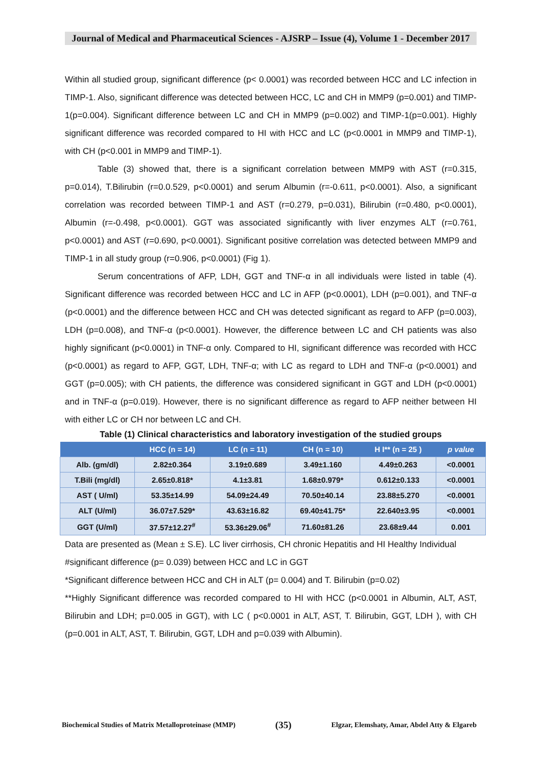Journal of Medical and Pharmaceutical Sciences - AJSRP – Issue (4), Volume 1 - December 2017
Within all studied group, significant difference (p< 0.0001) was recorded between HCC and LC infection in TIMP-1. Also, significant difference was detected between HCC, LC and CH in MMP9 (p=0.001) and TIMP-1(p=0.004). Significant difference between LC and CH in MMP9 (p=0.002) and TIMP-1(p=0.001). Highly significant difference was recorded compared to HI with HCC and LC (p<0.0001 in MMP9 and TIMP-1), with CH (p<0.001 in MMP9 and TIMP-1).
Table (3) showed that, there is a significant correlation between MMP9 with AST (r=0.315, p=0.014), T.Bilirubin (r=0.0.529, p<0.0001) and serum Albumin (r=-0.611, p<0.0001). Also, a significant correlation was recorded between TIMP-1 and AST (r=0.279, p=0.031), Bilirubin (r=0.480, p<0.0001), Albumin (r=-0.498, p<0.0001). GGT was associated significantly with liver enzymes ALT (r=0.761, p<0.0001) and AST (r=0.690, p<0.0001). Significant positive correlation was detected between MMP9 and TIMP-1 in all study group (r=0.906, p<0.0001) (Fig 1).
Serum concentrations of AFP, LDH, GGT and TNF-α in all individuals were listed in table (4). Significant difference was recorded between HCC and LC in AFP (p<0.0001), LDH (p=0.001), and TNF-α (p<0.0001) and the difference between HCC and CH was detected significant as regard to AFP (p=0.003), LDH (p=0.008), and TNF-α (p<0.0001). However, the difference between LC and CH patients was also highly significant (p<0.0001) in TNF-α only. Compared to HI, significant difference was recorded with HCC (p<0.0001) as regard to AFP, GGT, LDH, TNF-α; with LC as regard to LDH and TNF-α (p<0.0001) and GGT (p=0.005); with CH patients, the difference was considered significant in GGT and LDH (p<0.0001) and in TNF-α (p=0.019). However, there is no significant difference as regard to AFP neither between HI with either LC or CH nor between LC and CH.
Table (1) Clinical characteristics and laboratory investigation of the studied groups
| | HCC (n = 14) | LC (n = 11) | CH (n = 10) | H I** (n = 25 ) | p value |
| --- | --- | --- | --- | --- | --- |
| Alb. (gm/dl) | 2.82±0.364 | 3.19±0.689 | 3.49±1.160 | 4.49±0.263 | <0.0001 |
| T.Bili (mg/dl) | 2.65±0.818* | 4.1±3.81 | 1.68±0.979* | 0.612±0.133 | <0.0001 |
| AST ( U/ml) | 53.35±14.99 | 54.09±24.49 | 70.50±40.14 | 23.88±5.270 | <0.0001 |
| ALT (U/ml) | 36.07±7.529* | 43.63±16.82 | 69.40±41.75* | 22.640±3.95 | <0.0001 |
| GGT (U/ml) | 37.57±12.27<sup>#</sup> | 53.36±29.06<sup>#</sup> | 71.60±81.26 | 23.68±9.44 | 0.001 |
Data are presented as (Mean ± S.E). LC liver cirrhosis, CH chronic Hepatitis and HI Healthy Individual
#significant difference (p= 0.039) between HCC and LC in GGT
*Significant difference between HCC and CH in ALT (p= 0.004) and T. Bilirubin (p=0.02)
**Highly Significant difference was recorded compared to HI with HCC (p<0.0001 in Albumin, ALT, AST, Bilirubin and LDH; p=0.005 in GGT), with LC ( p<0.0001 in ALT, AST, T. Bilirubin, GGT, LDH ), with CH (p=0.001 in ALT, AST, T. Bilirubin, GGT, LDH and p=0.039 with Albumin).
Biochemical Studies of Matrix Metalloproteinase (MMP) (35) Elgzar, Elemshaty, Amar, Abdel Atty & Elgareb